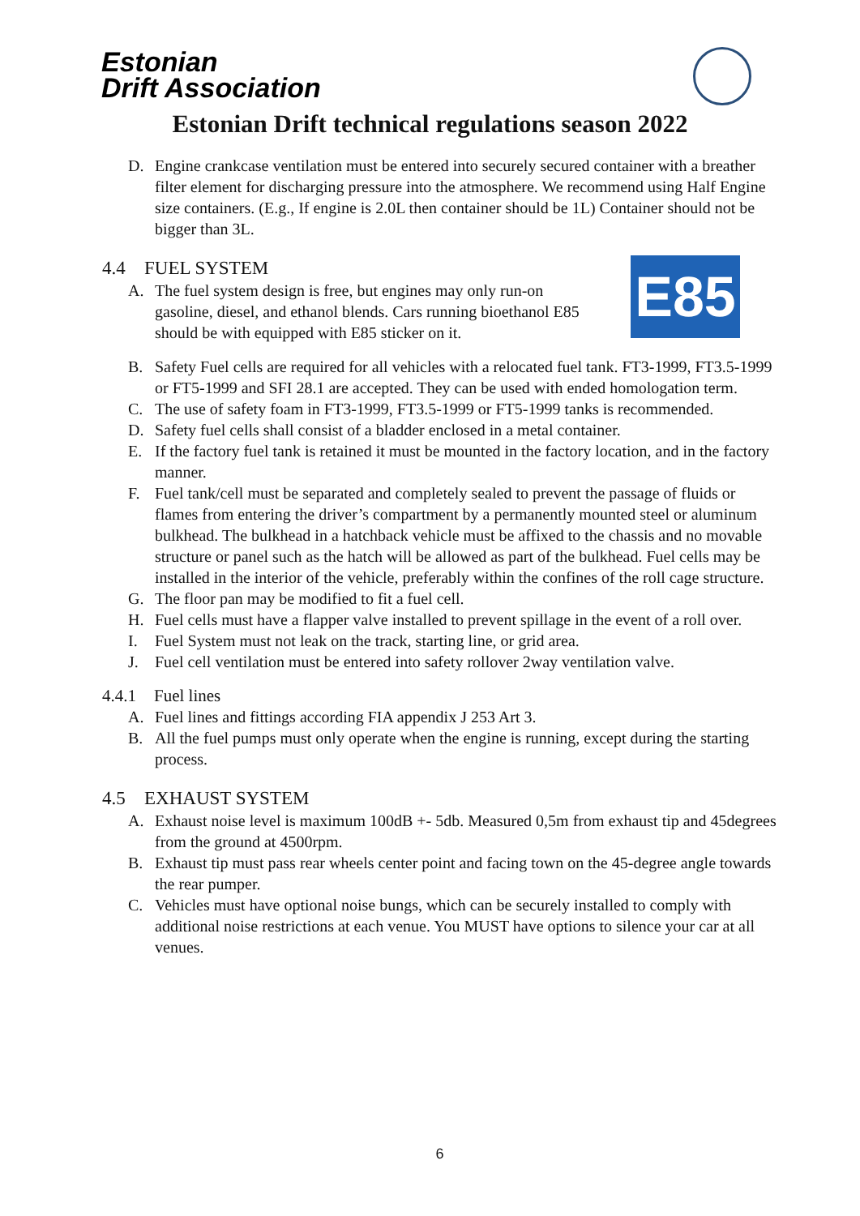Estonian
Drift Association
Estonian Drift technical regulations season 2022
D. Engine crankcase ventilation must be entered into securely secured container with a breather filter element for discharging pressure into the atmosphere. We recommend using Half Engine size containers. (E.g., If engine is 2.0L then container should be 1L) Container should not be bigger than 3L.
4.4 FUEL SYSTEM
A. The fuel system design is free, but engines may only run-on gasoline, diesel, and ethanol blends. Cars running bioethanol E85 should be with equipped with E85 sticker on it.
E85
B. Safety Fuel cells are required for all vehicles with a relocated fuel tank. FT3-1999, FT3.5-1999 or FT5-1999 and SFI 28.1 are accepted. They can be used with ended homologation term.
C. The use of safety foam in FT3-1999, FT3.5-1999 or FT5-1999 tanks is recommended.
D. Safety fuel cells shall consist of a bladder enclosed in a metal container.
E. If the factory fuel tank is retained it must be mounted in the factory location, and in the factory manner.
F. Fuel tank/cell must be separated and completely sealed to prevent the passage of fluids or flames from entering the driver’s compartment by a permanently mounted steel or aluminum bulkhead. The bulkhead in a hatchback vehicle must be affixed to the chassis and no movable structure or panel such as the hatch will be allowed as part of the bulkhead. Fuel cells may be installed in the interior of the vehicle, preferably within the confines of the roll cage structure.
G. The floor pan may be modified to fit a fuel cell.
H. Fuel cells must have a flapper valve installed to prevent spillage in the event of a roll over.
I. Fuel System must not leak on the track, starting line, or grid area.
J. Fuel cell ventilation must be entered into safety rollover 2way ventilation valve.
4.4.1 Fuel lines
A. Fuel lines and fittings according FIA appendix J 253 Art 3.
B. All the fuel pumps must only operate when the engine is running, except during the starting process.
4.5 EXHAUST SYSTEM
A. Exhaust noise level is maximum 100dB +- 5db. Measured 0,5m from exhaust tip and 45degrees from the ground at 4500rpm.
B. Exhaust tip must pass rear wheels center point and facing town on the 45-degree angle towards the rear pumper.
C. Vehicles must have optional noise bungs, which can be securely installed to comply with additional noise restrictions at each venue. You MUST have options to silence your car at all venues.
6